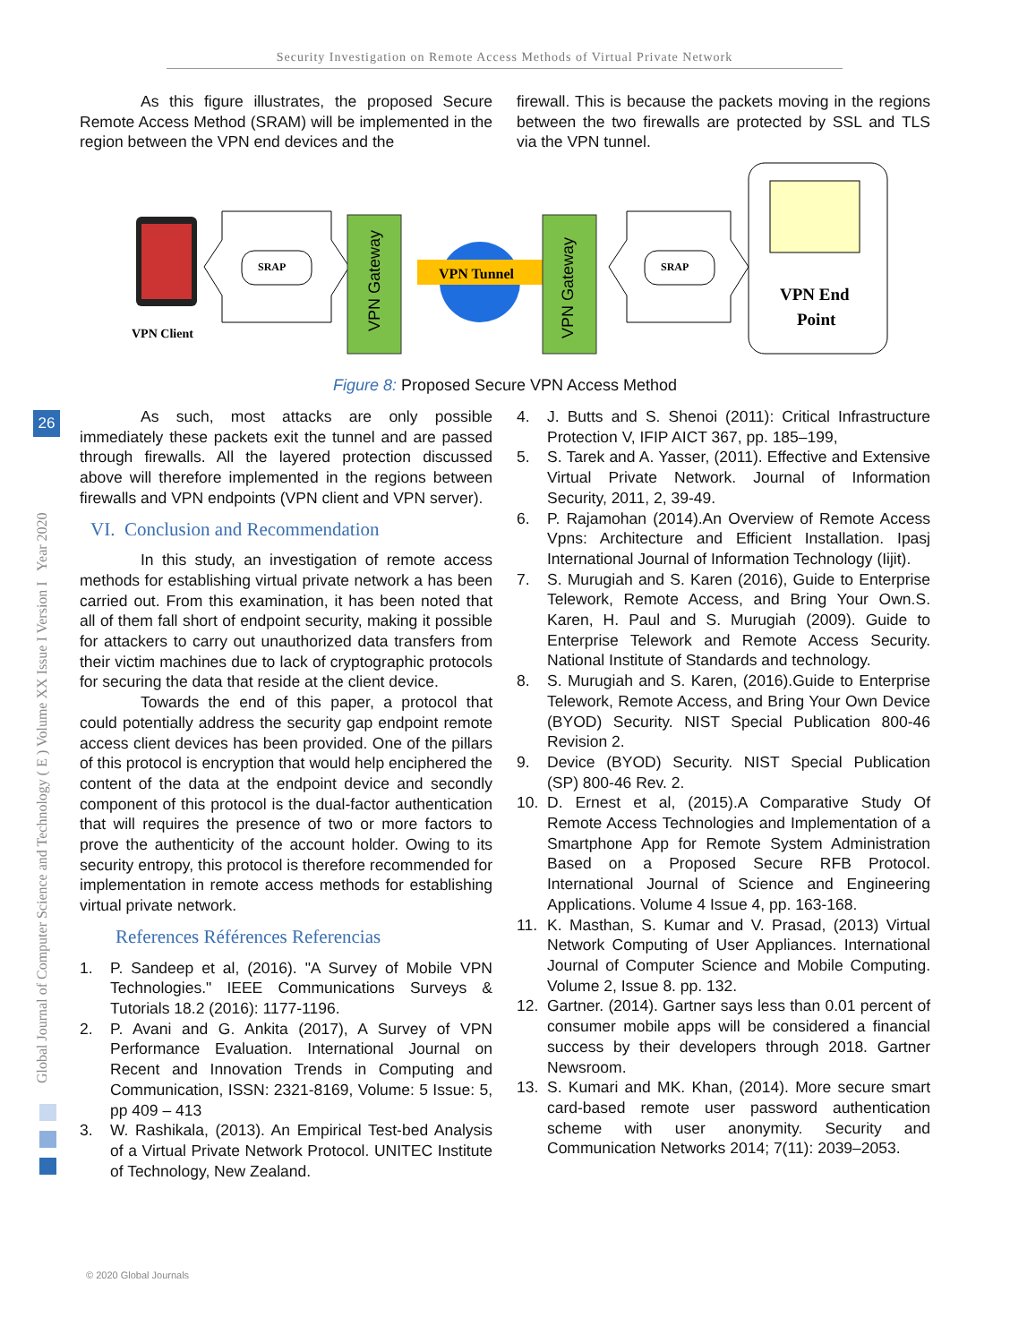Security Investigation on Remote Access Methods of Virtual Private Network
Global Journal of Computer Science and Technology ( E ) Volume XX Issue I Version I Year 2020
26
As this figure illustrates, the proposed Secure Remote Access Method (SRAM) will be implemented in the region between the VPN end devices and the
firewall. This is because the packets moving in the regions between the two firewalls are protected by SSL and TLS via the VPN tunnel.
VPN Client
SRAP
VPN Gateway
VPN Tunnel
VPN Gateway
SRAP
VPN End
Point
Figure 8: Proposed Secure VPN Access Method
As such, most attacks are only possible immediately these packets exit the tunnel and are passed through firewalls. All the layered protection discussed above will therefore implemented in the regions between firewalls and VPN endpoints (VPN client and VPN server).
VI. Conclusion and Recommendation
In this study, an investigation of remote access methods for establishing virtual private network a has been carried out. From this examination, it has been noted that all of them fall short of endpoint security, making it possible for attackers to carry out unauthorized data transfers from their victim machines due to lack of cryptographic protocols for securing the data that reside at the client device.
Towards the end of this paper, a protocol that could potentially address the security gap endpoint remote access client devices has been provided. One of the pillars of this protocol is encryption that would help enciphered the content of the data at the endpoint device and secondly component of this protocol is the dual-factor authentication that will requires the presence of two or more factors to prove the authenticity of the account holder. Owing to its security entropy, this protocol is therefore recommended for implementation in remote access methods for establishing virtual private network.
References Références Referencias
1. P. Sandeep et al, (2016). "A Survey of Mobile VPN Technologies." IEEE Communications Surveys & Tutorials 18.2 (2016): 1177-1196.
2. P. Avani and G. Ankita (2017), A Survey of VPN Performance Evaluation. International Journal on Recent and Innovation Trends in Computing and Communication, ISSN: 2321-8169, Volume: 5 Issue: 5, pp 409 – 413
3. W. Rashikala, (2013). An Empirical Test-bed Analysis of a Virtual Private Network Protocol. UNITEC Institute of Technology, New Zealand.
4. J. Butts and S. Shenoi (2011): Critical Infrastructure Protection V, IFIP AICT 367, pp. 185–199,
5. S. Tarek and A. Yasser, (2011). Effective and Extensive Virtual Private Network. Journal of Information Security, 2011, 2, 39-49.
6. P. Rajamohan (2014).An Overview of Remote Access Vpns: Architecture and Efficient Installation. Ipasj International Journal of Information Technology (Iijit).
7. S. Murugiah and S. Karen (2016), Guide to Enterprise Telework, Remote Access, and Bring Your Own.S. Karen, H. Paul and S. Murugiah (2009). Guide to Enterprise Telework and Remote Access Security. National Institute of Standards and technology.
8. S. Murugiah and S. Karen, (2016).Guide to Enterprise Telework, Remote Access, and Bring Your Own Device (BYOD) Security. NIST Special Publication 800-46 Revision 2.
9. Device (BYOD) Security. NIST Special Publication (SP) 800-46 Rev. 2.
10. D. Ernest et al, (2015).A Comparative Study Of Remote Access Technologies and Implementation of a Smartphone App for Remote System Administration Based on a Proposed Secure RFB Protocol. International Journal of Science and Engineering Applications. Volume 4 Issue 4, pp. 163-168.
11. K. Masthan, S. Kumar and V. Prasad, (2013) Virtual Network Computing of User Appliances. International Journal of Computer Science and Mobile Computing. Volume 2, Issue 8. pp. 132.
12. Gartner. (2014). Gartner says less than 0.01 percent of consumer mobile apps will be considered a financial success by their developers through 2018. Gartner Newsroom.
13. S. Kumari and MK. Khan, (2014). More secure smart card-based remote user password authentication scheme with user anonymity. Security and Communication Networks 2014; 7(11): 2039–2053.
© 2020 Global Journals